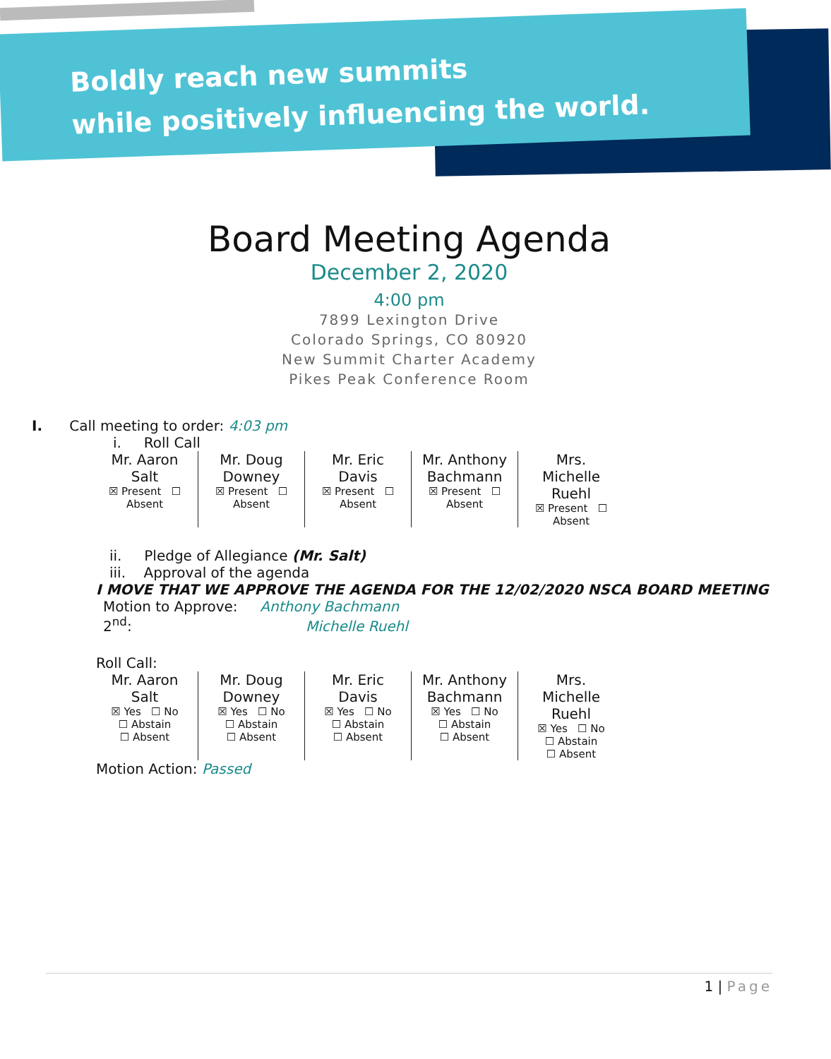Boldly reach new summits
while positively influencing the world.
Board Meeting Agenda
December 2, 2020
4:00 pm
7899 Lexington Drive
Colorado Springs, CO 80920
New Summit Charter Academy
Pikes Peak Conference Room
I. Call meeting to order: 4:03 pm
i. Roll Call
| Mr. Aaron Salt ☒ Present ☐ Absent | Mr. Doug Downey ☒ Present ☐ Absent | Mr. Eric Davis ☒ Present ☐ Absent | Mr. Anthony Bachmann ☒ Present ☐ Absent | Mrs. Michelle Ruehl ☒ Present ☐ Absent |
ii. Pledge of Allegiance (Mr. Salt)
iii. Approval of the agenda
I MOVE THAT WE APPROVE THE AGENDA FOR THE 12/02/2020 NSCA BOARD MEETING
Motion to Approve: Anthony Bachmann
2<sup>nd</sup>: Michelle Ruehl
Roll Call:
| Mr. Aaron Salt ☒ Yes ☐ No ☐ Abstain ☐ Absent | Mr. Doug Downey ☒ Yes ☐ No ☐ Abstain ☐ Absent | Mr. Eric Davis ☒ Yes ☐ No ☐ Abstain ☐ Absent | Mr. Anthony Bachmann ☒ Yes ☐ No ☐ Abstain ☐ Absent | Mrs. Michelle Ruehl ☒ Yes ☐ No ☐ Abstain ☐ Absent |
Motion Action: Passed
1 | Page